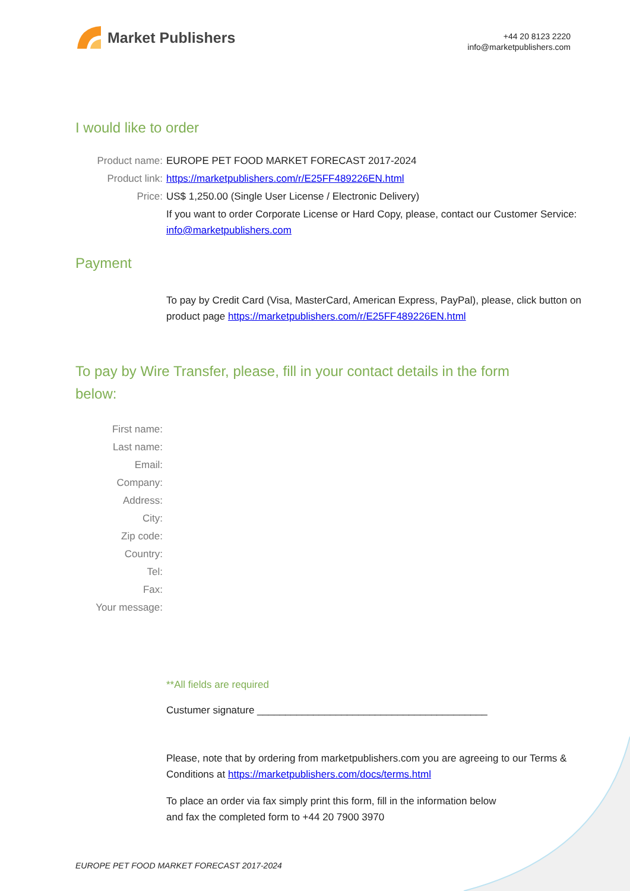Market Publishers
+44 20 8123 2220
info@marketpublishers.com
I would like to order
Product name: EUROPE PET FOOD MARKET FORECAST 2017-2024
Product link: https://marketpublishers.com/r/E25FF489226EN.html
Price: US$ 1,250.00 (Single User License / Electronic Delivery)
If you want to order Corporate License or Hard Copy, please, contact our Customer Service:
info@marketpublishers.com
Payment
To pay by Credit Card (Visa, MasterCard, American Express, PayPal), please, click button on product page https://marketpublishers.com/r/E25FF489226EN.html
To pay by Wire Transfer, please, fill in your contact details in the form below:
First name:
Last name:
Email:
Company:
Address:
City:
Zip code:
Country:
Tel:
Fax:
Your message:
**All fields are required
Custumer signature _________________________________________
Please, note that by ordering from marketpublishers.com you are agreeing to our Terms & Conditions at https://marketpublishers.com/docs/terms.html
To place an order via fax simply print this form, fill in the information below
and fax the completed form to +44 20 7900 3970
EUROPE PET FOOD MARKET FORECAST 2017-2024